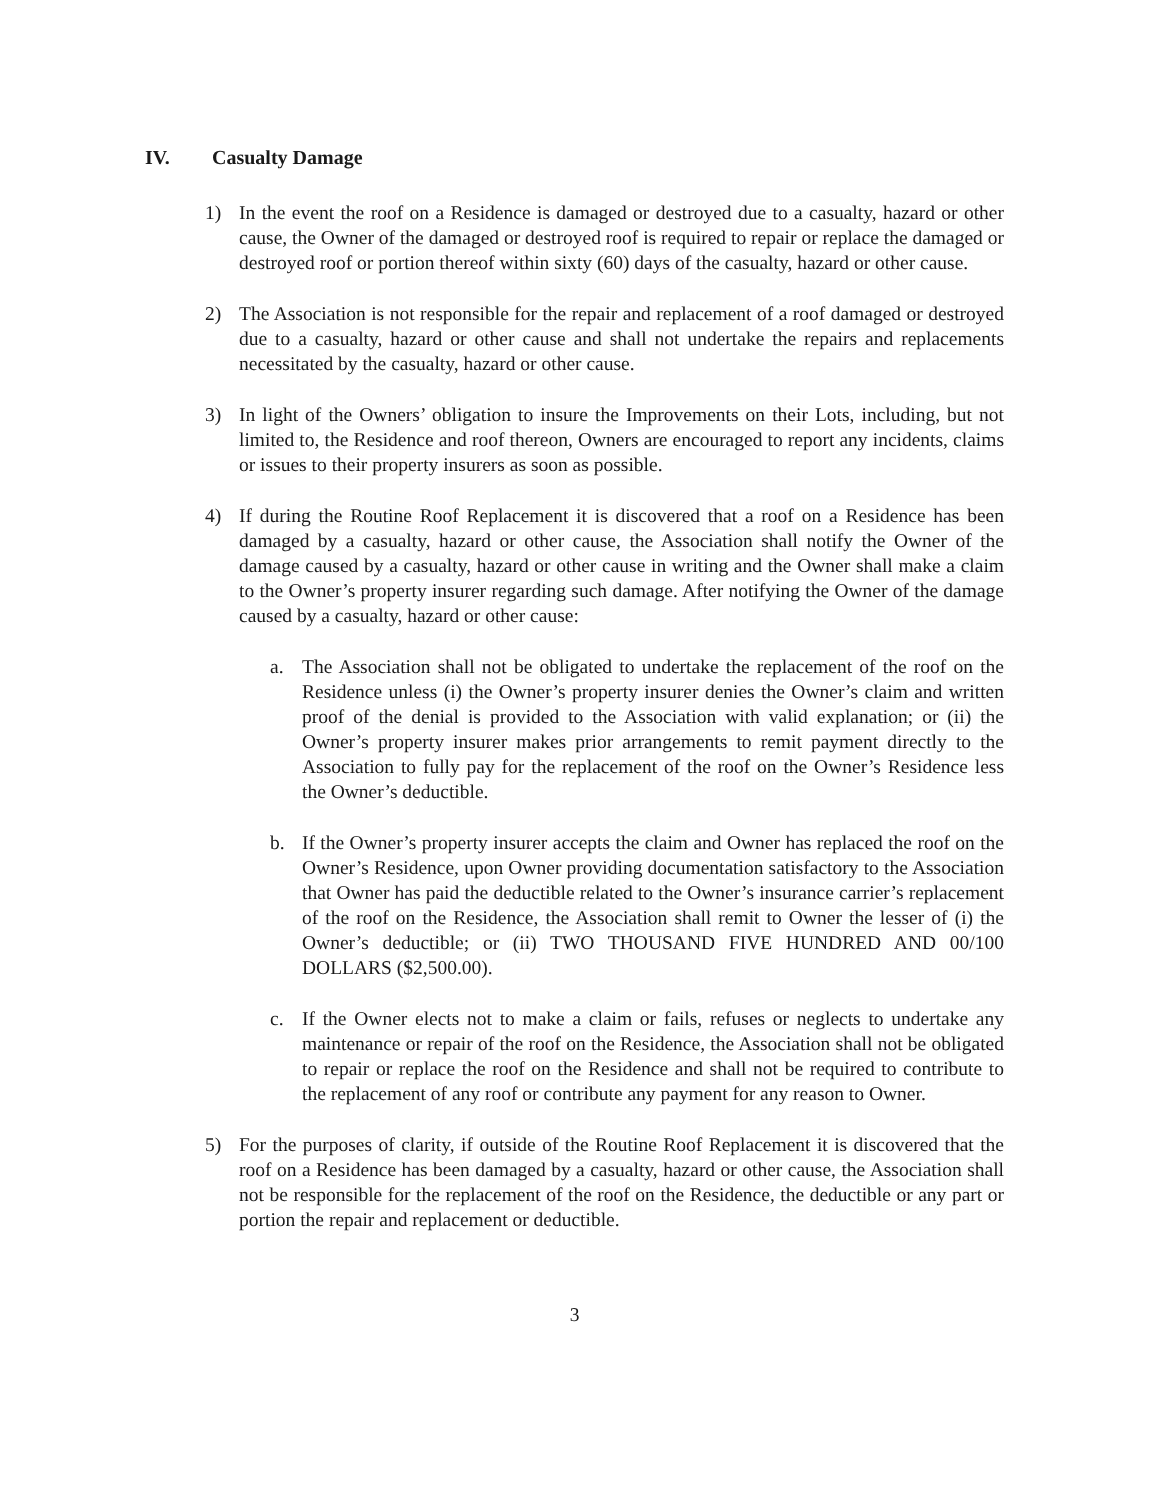IV. Casualty Damage
1) In the event the roof on a Residence is damaged or destroyed due to a casualty, hazard or other cause, the Owner of the damaged or destroyed roof is required to repair or replace the damaged or destroyed roof or portion thereof within sixty (60) days of the casualty, hazard or other cause.
2) The Association is not responsible for the repair and replacement of a roof damaged or destroyed due to a casualty, hazard or other cause and shall not undertake the repairs and replacements necessitated by the casualty, hazard or other cause.
3) In light of the Owners’ obligation to insure the Improvements on their Lots, including, but not limited to, the Residence and roof thereon, Owners are encouraged to report any incidents, claims or issues to their property insurers as soon as possible.
4) If during the Routine Roof Replacement it is discovered that a roof on a Residence has been damaged by a casualty, hazard or other cause, the Association shall notify the Owner of the damage caused by a casualty, hazard or other cause in writing and the Owner shall make a claim to the Owner’s property insurer regarding such damage. After notifying the Owner of the damage caused by a casualty, hazard or other cause:
a. The Association shall not be obligated to undertake the replacement of the roof on the Residence unless (i) the Owner’s property insurer denies the Owner’s claim and written proof of the denial is provided to the Association with valid explanation; or (ii) the Owner’s property insurer makes prior arrangements to remit payment directly to the Association to fully pay for the replacement of the roof on the Owner’s Residence less the Owner’s deductible.
b. If the Owner’s property insurer accepts the claim and Owner has replaced the roof on the Owner’s Residence, upon Owner providing documentation satisfactory to the Association that Owner has paid the deductible related to the Owner’s insurance carrier’s replacement of the roof on the Residence, the Association shall remit to Owner the lesser of (i) the Owner’s deductible; or (ii) TWO THOUSAND FIVE HUNDRED AND 00/100 DOLLARS ($2,500.00).
c. If the Owner elects not to make a claim or fails, refuses or neglects to undertake any maintenance or repair of the roof on the Residence, the Association shall not be obligated to repair or replace the roof on the Residence and shall not be required to contribute to the replacement of any roof or contribute any payment for any reason to Owner.
5) For the purposes of clarity, if outside of the Routine Roof Replacement it is discovered that the roof on a Residence has been damaged by a casualty, hazard or other cause, the Association shall not be responsible for the replacement of the roof on the Residence, the deductible or any part or portion the repair and replacement or deductible.
3